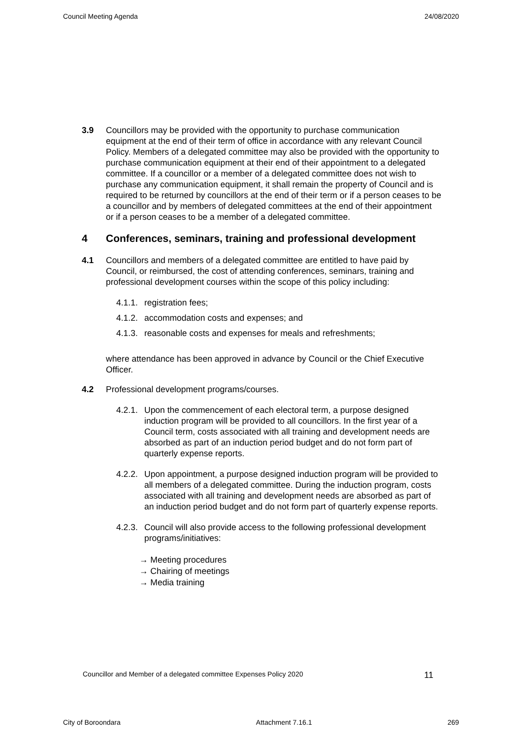Council Meeting Agenda 24/08/2020
3.9 Councillors may be provided with the opportunity to purchase communication equipment at the end of their term of office in accordance with any relevant Council Policy. Members of a delegated committee may also be provided with the opportunity to purchase communication equipment at their end of their appointment to a delegated committee. If a councillor or a member of a delegated committee does not wish to purchase any communication equipment, it shall remain the property of Council and is required to be returned by councillors at the end of their term or if a person ceases to be a councillor and by members of delegated committees at the end of their appointment or if a person ceases to be a member of a delegated committee.
4 Conferences, seminars, training and professional development
4.1 Councillors and members of a delegated committee are entitled to have paid by Council, or reimbursed, the cost of attending conferences, seminars, training and professional development courses within the scope of this policy including:
4.1.1. registration fees;
4.1.2. accommodation costs and expenses; and
4.1.3. reasonable costs and expenses for meals and refreshments;
where attendance has been approved in advance by Council or the Chief Executive Officer.
4.2 Professional development programs/courses.
4.2.1. Upon the commencement of each electoral term, a purpose designed induction program will be provided to all councillors. In the first year of a Council term, costs associated with all training and development needs are absorbed as part of an induction period budget and do not form part of quarterly expense reports.
4.2.2. Upon appointment, a purpose designed induction program will be provided to all members of a delegated committee. During the induction program, costs associated with all training and development needs are absorbed as part of an induction period budget and do not form part of quarterly expense reports.
4.2.3. Council will also provide access to the following professional development programs/initiatives:
→ Meeting procedures
→ Chairing of meetings
→ Media training
Councillor and Member of a delegated committee Expenses Policy 2020 11
City of Boroondara Attachment 7.16.1 269